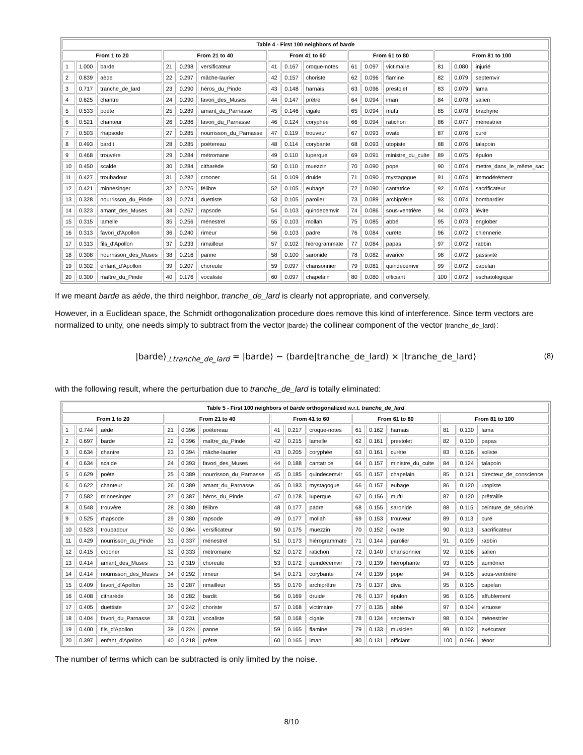| Table 4 - First 100 neighbors of barde | | | | | | | | | | | | | | |
| --- | --- | --- | --- | --- | --- | --- | --- | --- | --- | --- | --- | --- | --- | --- |
| From 1 to 20 | | | From 21 to 40 | | | From 41 to 60 | | | From 61 to 80 | | | From 81 to 100 | | |
| 1 | 1.000 | barde | 21 | 0.298 | versificateur | 41 | 0.167 | croque-notes | 61 | 0.097 | victimaire | 81 | 0.080 | injurié |
| 2 | 0.839 | aède | 22 | 0.297 | mâche-laurier | 42 | 0.157 | choriste | 62 | 0.096 | flamine | 82 | 0.079 | septemvir |
| 3 | 0.717 | tranche_de_lard | 23 | 0.290 | héros_du_Pinde | 43 | 0.148 | harnais | 63 | 0.096 | prestolet | 83 | 0.079 | lama |
| 4 | 0.625 | chantre | 24 | 0.290 | favori_des_Muses | 44 | 0.147 | prêtre | 64 | 0.094 | iman | 84 | 0.078 | salien |
| 5 | 0.533 | poète | 25 | 0.289 | amant_du_Parnasse | 45 | 0.146 | cigale | 65 | 0.094 | mufti | 85 | 0.078 | brachyne |
| 6 | 0.521 | chanteur | 26 | 0.286 | favori_du_Parnasse | 46 | 0.124 | coryphée | 66 | 0.094 | ratichon | 86 | 0.077 | ménestrier |
| 7 | 0.503 | rhapsode | 27 | 0.285 | nourrisson_du_Parnasse | 47 | 0.119 | trouveur | 67 | 0.093 | ovate | 87 | 0.076 | curé |
| 8 | 0.493 | bardit | 28 | 0.285 | poétereau | 48 | 0.114 | corybante | 68 | 0.093 | utopiste | 88 | 0.076 | talapoin |
| 9 | 0.468 | trouvère | 29 | 0.284 | métromane | 49 | 0.110 | luperque | 69 | 0.091 | ministre_du_culte | 89 | 0.075 | épulon |
| 10 | 0.450 | scalde | 30 | 0.284 | citharède | 50 | 0.110 | muezzin | 70 | 0.090 | pope | 90 | 0.074 | mettre_dans_le_même_sac |
| 11 | 0.427 | troubadour | 31 | 0.282 | crooner | 51 | 0.109 | druide | 71 | 0.090 | mystagogue | 91 | 0.074 | immodérément |
| 12 | 0.421 | minnesinger | 32 | 0.276 | félibre | 52 | 0.105 | eubage | 72 | 0.090 | cantatrice | 92 | 0.074 | sacrificateur |
| 13 | 0.328 | nourrisson_du_Pinde | 33 | 0.274 | duettiste | 53 | 0.105 | parolier | 73 | 0.089 | archiprêtre | 93 | 0.074 | bombardier |
| 14 | 0.323 | amant_des_Muses | 34 | 0.267 | rapsode | 54 | 0.103 | quindecemvir | 74 | 0.086 | sous-ventrière | 94 | 0.073 | lévite |
| 15 | 0.315 | lamelle | 35 | 0.256 | ménestrel | 55 | 0.103 | mollah | 75 | 0.085 | abbé | 95 | 0.073 | englober |
| 16 | 0.313 | favori_d'Apollon | 36 | 0.240 | rimeur | 56 | 0.103 | padre | 76 | 0.084 | curète | 96 | 0.072 | chiennerie |
| 17 | 0.313 | fils_d'Apollon | 37 | 0.233 | rimailleur | 57 | 0.102 | hiérogrammate | 77 | 0.084 | papas | 97 | 0.072 | rabbin |
| 18 | 0.308 | nourrisson_des_Muses | 38 | 0.216 | panne | 58 | 0.100 | saronide | 78 | 0.082 | avarice | 98 | 0.072 | passivité |
| 19 | 0.302 | enfant_d'Apollon | 39 | 0.207 | choreute | 59 | 0.097 | chansonnier | 79 | 0.081 | quindécemvir | 99 | 0.072 | capelan |
| 20 | 0.300 | maître_du_Pinde | 40 | 0.176 | vocaliste | 60 | 0.097 | chapelain | 80 | 0.080 | officiant | 100 | 0.072 | eschatologique |
If we meant barde as aède, the third neighbor, tranche_de_lard is clearly not appropriate, and conversely.
However, in a Euclidean space, the Schmidt orthogonalization procedure does remove this kind of interference. Since term vectors are normalized to unity, one needs simply to subtract from the vector |barde⟩ the collinear component of the vector |tranche_de_lard⟩:
|barde⟩<sub>⊥tranche_de_lard</sub> = |barde⟩ − ⟨barde|tranche_de_lard⟩ × |tranche_de_lard⟩ (8)
with the following result, where the perturbation due to tranche_de_lard is totally eliminated:
| Table 5 - First 100 neighbors of barde orthogonalized w.r.t. tranche_de_lard | | | | | | | | | | | | | | |
| --- | --- | --- | --- | --- | --- | --- | --- | --- | --- | --- | --- | --- | --- | --- |
| From 1 to 20 | | | From 21 to 40 | | | From 41 to 60 | | | From 61 to 80 | | | From 81 to 100 | | |
| 1 | 0.744 | aède | 21 | 0.396 | poétereau | 41 | 0.217 | croque-notes | 61 | 0.162 | harnais | 81 | 0.130 | lama |
| 2 | 0.697 | barde | 22 | 0.396 | maître_du_Pinde | 42 | 0.215 | lamelle | 62 | 0.161 | prestolet | 82 | 0.130 | papas |
| 3 | 0.634 | chantre | 23 | 0.394 | mâche-laurier | 43 | 0.205 | coryphée | 63 | 0.161 | curète | 83 | 0.126 | soliste |
| 4 | 0.634 | scalde | 24 | 0.393 | favori_des_Muses | 44 | 0.188 | cantatrice | 64 | 0.157 | ministre_du_culte | 84 | 0.124 | talapoin |
| 5 | 0.629 | poète | 25 | 0.389 | nourrisson_du_Parnasse | 45 | 0.185 | quindecemvir | 65 | 0.157 | chapelain | 85 | 0.121 | directeur_de_conscience |
| 6 | 0.622 | chanteur | 26 | 0.389 | amant_du_Parnasse | 46 | 0.183 | mystagogue | 66 | 0.157 | eubage | 86 | 0.120 | utopiste |
| 7 | 0.582 | minnesinger | 27 | 0.387 | héros_du_Pinde | 47 | 0.178 | luperque | 67 | 0.156 | mufti | 87 | 0.120 | prêtraille |
| 8 | 0.548 | trouvère | 28 | 0.380 | félibre | 48 | 0.177 | padre | 68 | 0.155 | saronide | 88 | 0.115 | ceinture_de_sécurité |
| 9 | 0.525 | rhapsode | 29 | 0.380 | rapsode | 49 | 0.177 | mollah | 69 | 0.153 | trouveur | 89 | 0.113 | curé |
| 10 | 0.523 | troubadour | 30 | 0.364 | versificateur | 50 | 0.175 | muezzin | 70 | 0.152 | ovate | 90 | 0.113 | sacrificateur |
| 11 | 0.429 | nourrisson_du_Pinde | 31 | 0.337 | ménestrel | 51 | 0.173 | hiérogrammate | 71 | 0.144 | parolier | 91 | 0.109 | rabbin |
| 12 | 0.415 | crooner | 32 | 0.333 | métromane | 52 | 0.172 | ratichon | 72 | 0.140 | chansonnier | 92 | 0.106 | salien |
| 13 | 0.414 | amant_des_Muses | 33 | 0.319 | choreute | 53 | 0.172 | quindécemvir | 73 | 0.139 | hiérophante | 93 | 0.105 | aumônier |
| 14 | 0.414 | nourrisson_des_Muses | 34 | 0.292 | rimeur | 54 | 0.171 | corybante | 74 | 0.139 | pope | 94 | 0.105 | sous-ventrière |
| 15 | 0.409 | favori_d'Apollon | 35 | 0.287 | rimailleur | 55 | 0.170 | archiprêtre | 75 | 0.137 | diva | 95 | 0.105 | capelan |
| 16 | 0.408 | citharède | 36 | 0.282 | bardit | 56 | 0.169 | druide | 76 | 0.137 | épulon | 96 | 0.105 | affublement |
| 17 | 0.405 | duettiste | 37 | 0.242 | choriste | 57 | 0.168 | victimaire | 77 | 0.135 | abbé | 97 | 0.104 | virtuose |
| 18 | 0.404 | favori_du_Parnasse | 38 | 0.231 | vocaliste | 58 | 0.168 | cigale | 78 | 0.134 | septemvir | 98 | 0.104 | ménestrier |
| 19 | 0.400 | fils_d'Apollon | 39 | 0.224 | panne | 59 | 0.165 | flamine | 79 | 0.133 | musicien | 99 | 0.102 | exécutant |
| 20 | 0.397 | enfant_d'Apollon | 40 | 0.218 | prêtre | 60 | 0.165 | iman | 80 | 0.131 | officiant | 100 | 0.096 | ténor |
The number of terms which can be subtracted is only limited by the noise.
8/10